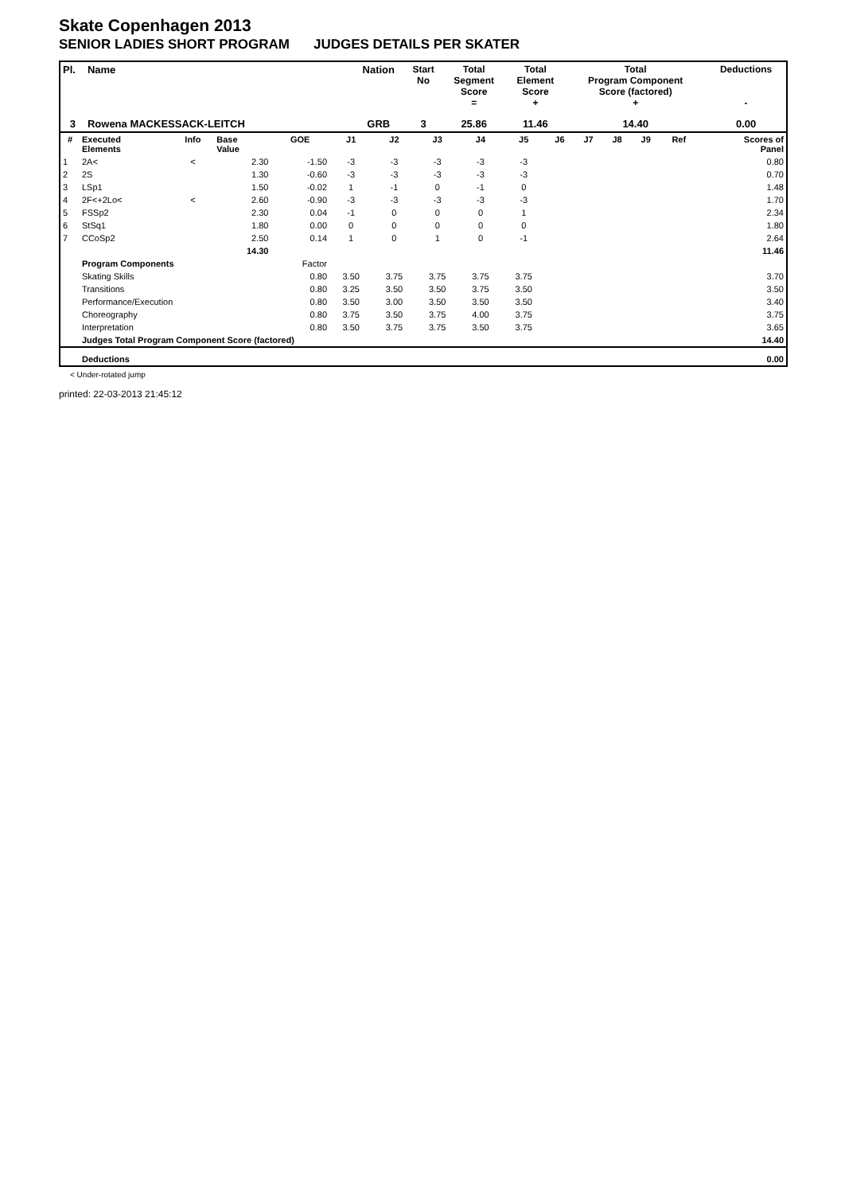Skate Copenhagen 2013
SENIOR LADIES SHORT PROGRAM JUDGES DETAILS PER SKATER
| Pl. | Name | Nation | Start No | Total Segment Score = | Total Element Score + | Total Program Component Score (factored) + | Deductions - |
| --- | --- | --- | --- | --- | --- | --- | --- |
| 3 | Rowena MACKESSACK-LEITCH | GRB | 3 | 25.86 | 11.46 | 14.40 | 0.00 |
| # | Executed Elements | Info | Base Value | GOE | J1 | J2 | J3 | J4 | J5 | J6 | J7 | J8 | J9 | Ref | Scores of Panel |
| --- | --- | --- | --- | --- | --- | --- | --- | --- | --- | --- | --- | --- | --- | --- | --- |
| 1 | 2A< | < | 2.30 | -1.50 | -3 | -3 | -3 | -3 | -3 | | | | | | 0.80 |
| 2 | 2S | | 1.30 | -0.60 | -3 | -3 | -3 | -3 | -3 | | | | | | 0.70 |
| 3 | LSp1 | | 1.50 | -0.02 | 1 | -1 | 0 | -1 | 0 | | | | | | 1.48 |
| 4 | 2F<+2Lo< | < | 2.60 | -0.90 | -3 | -3 | -3 | -3 | -3 | | | | | | 1.70 |
| 5 | FSSp2 | | 2.30 | 0.04 | -1 | 0 | 0 | 0 | 1 | | | | | | 2.34 |
| 6 | StSq1 | | 1.80 | 0.00 | 0 | 0 | 0 | 0 | 0 | | | | | | 1.80 |
| 7 | CCoSp2 | | 2.50 | 0.14 | 1 | 0 | 1 | 0 | -1 | | | | | | 2.64 |
| | | | 14.30 | | | | | | | | | | | | 11.46 |
| | Program Components | | | Factor | | | | | | | | | | | |
| | Skating Skills | | | 0.80 | 3.50 | 3.75 | 3.75 | 3.75 | 3.75 | | | | | | 3.70 |
| | Transitions | | | 0.80 | 3.25 | 3.50 | 3.50 | 3.75 | 3.50 | | | | | | 3.50 |
| | Performance/Execution | | | 0.80 | 3.50 | 3.00 | 3.50 | 3.50 | 3.50 | | | | | | 3.40 |
| | Choreography | | | 0.80 | 3.75 | 3.50 | 3.75 | 4.00 | 3.75 | | | | | | 3.75 |
| | Interpretation | | | 0.80 | 3.50 | 3.75 | 3.75 | 3.50 | 3.75 | | | | | | 3.65 |
| | Judges Total Program Component Score (factored) | | | | | | | | | | | | | | 14.40 |
| | Deductions | | | | | | | | | | | | | | 0.00 |
< Under-rotated jump
printed: 22-03-2013 21:45:12